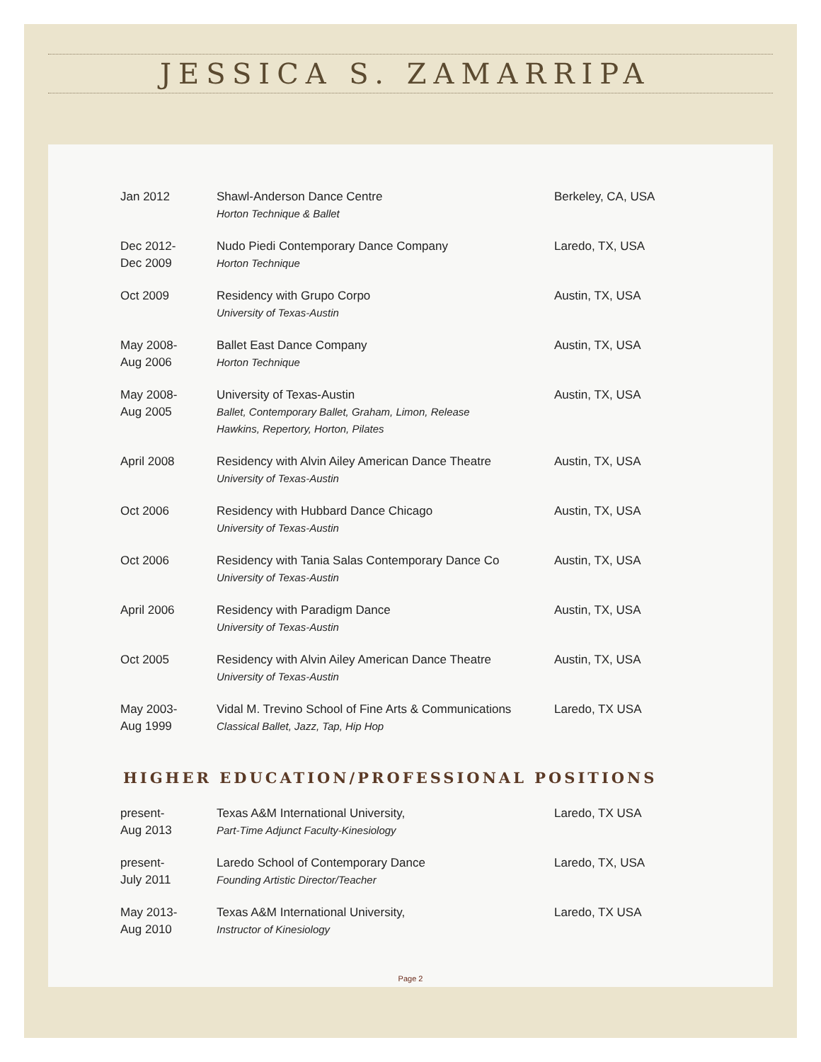JESSICA S. ZAMARRIPA
| Jan 2012 | Shawl-Anderson Dance Centre Horton Technique & Ballet | Berkeley, CA, USA |
| Dec 2012- Dec 2009 | Nudo Piedi Contemporary Dance Company Horton Technique | Laredo, TX, USA |
| Oct 2009 | Residency with Grupo Corpo University of Texas-Austin | Austin, TX, USA |
| May 2008- Aug 2006 | Ballet East Dance Company Horton Technique | Austin, TX, USA |
| May 2008- Aug 2005 | University of Texas-Austin Ballet, Contemporary Ballet, Graham, Limon, Release Hawkins, Repertory, Horton, Pilates | Austin, TX, USA |
| April 2008 | Residency with Alvin Ailey American Dance Theatre University of Texas-Austin | Austin, TX, USA |
| Oct 2006 | Residency with Hubbard Dance Chicago University of Texas-Austin | Austin, TX, USA |
| Oct 2006 | Residency with Tania Salas Contemporary Dance Co University of Texas-Austin | Austin, TX, USA |
| April 2006 | Residency with Paradigm Dance University of Texas-Austin | Austin, TX, USA |
| Oct 2005 | Residency with Alvin Ailey American Dance Theatre University of Texas-Austin | Austin, TX, USA |
| May 2003- Aug 1999 | Vidal M. Trevino School of Fine Arts & Communications Classical Ballet, Jazz, Tap, Hip Hop | Laredo, TX USA |
HIGHER EDUCATION/PROFESSIONAL POSITIONS
| present- Aug 2013 | Texas A&M International University, Part-Time Adjunct Faculty-Kinesiology | Laredo, TX USA |
| present- July 2011 | Laredo School of Contemporary Dance Founding Artistic Director/Teacher | Laredo, TX, USA |
| May 2013- Aug 2010 | Texas A&M International University, Instructor of Kinesiology | Laredo, TX USA |
Page 2